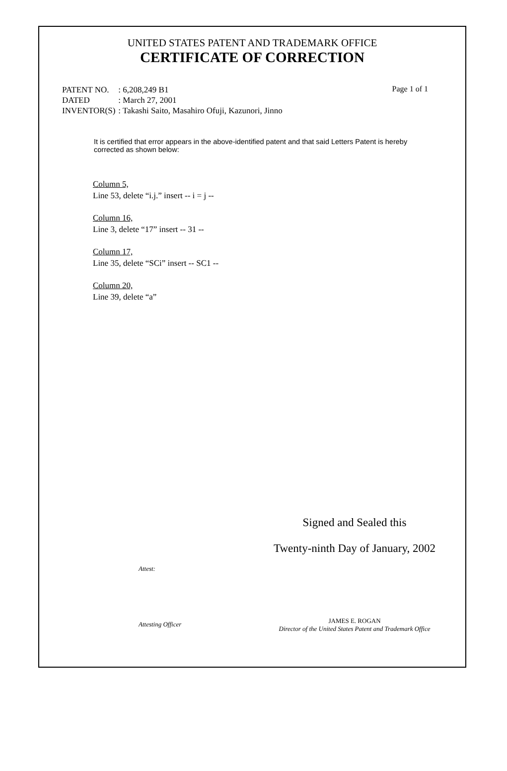UNITED STATES PATENT AND TRADEMARK OFFICE
CERTIFICATE OF CORRECTION
| PATENT NO. | : 6,208,249 B1 |
| DATED | : March 27, 2001 |
| INVENTOR(S) | : Takashi Saito, Masahiro Ofuji, Kazunori, Jinno |
Page 1 of 1
It is certified that error appears in the above-identified patent and that said Letters Patent is hereby corrected as shown below:
Column 5,
Line 53, delete “i.j.” insert -- i = j --
Column 16,
Line 3, delete “17” insert -- 31 --
Column 17,
Line 35, delete “SCi” insert -- SC1 --
Column 20,
Line 39, delete “a”
Signed and Sealed this
Twenty-ninth Day of January, 2002
Attest:
Attesting Officer
JAMES E. ROGAN
Director of the United States Patent and Trademark Office